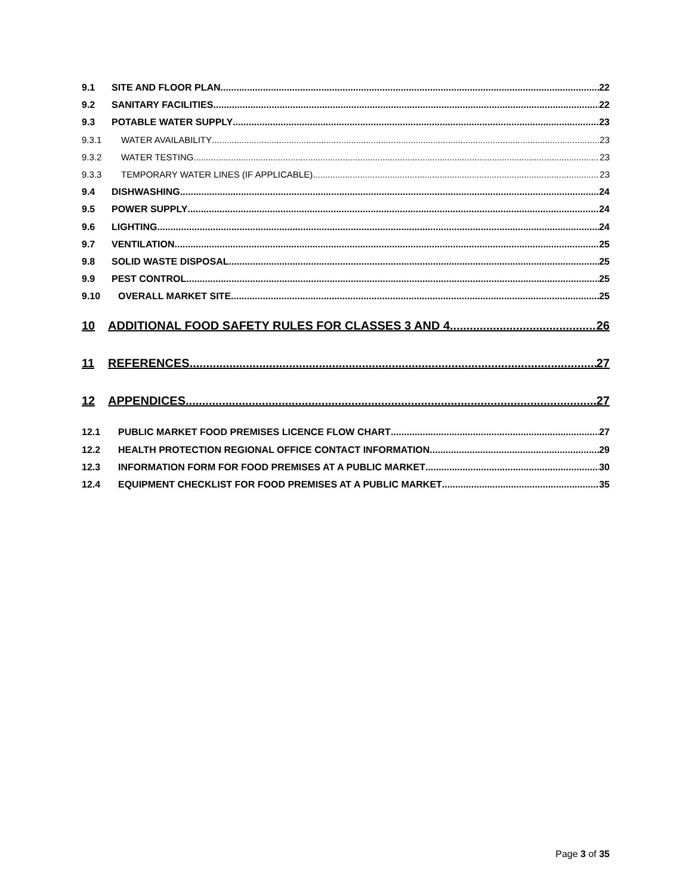9.1 SITE AND FLOOR PLAN 22
9.2 SANITARY FACILITIES 22
9.3 POTABLE WATER SUPPLY 23
9.3.1 WATER AVAILABILITY 23
9.3.2 WATER TESTING 23
9.3.3 TEMPORARY WATER LINES (IF APPLICABLE) 23
9.4 DISHWASHING 24
9.5 POWER SUPPLY 24
9.6 LIGHTING 24
9.7 VENTILATION 25
9.8 SOLID WASTE DISPOSAL 25
9.9 PEST CONTROL 25
9.10 OVERALL MARKET SITE 25
10 ADDITIONAL FOOD SAFETY RULES FOR CLASSES 3 AND 4 26
11 REFERENCES 27
12 APPENDICES 27
12.1 PUBLIC MARKET FOOD PREMISES LICENCE FLOW CHART 27
12.2 HEALTH PROTECTION REGIONAL OFFICE CONTACT INFORMATION 29
12.3 INFORMATION FORM FOR FOOD PREMISES AT A PUBLIC MARKET 30
12.4 EQUIPMENT CHECKLIST FOR FOOD PREMISES AT A PUBLIC MARKET 35
Page 3 of 35